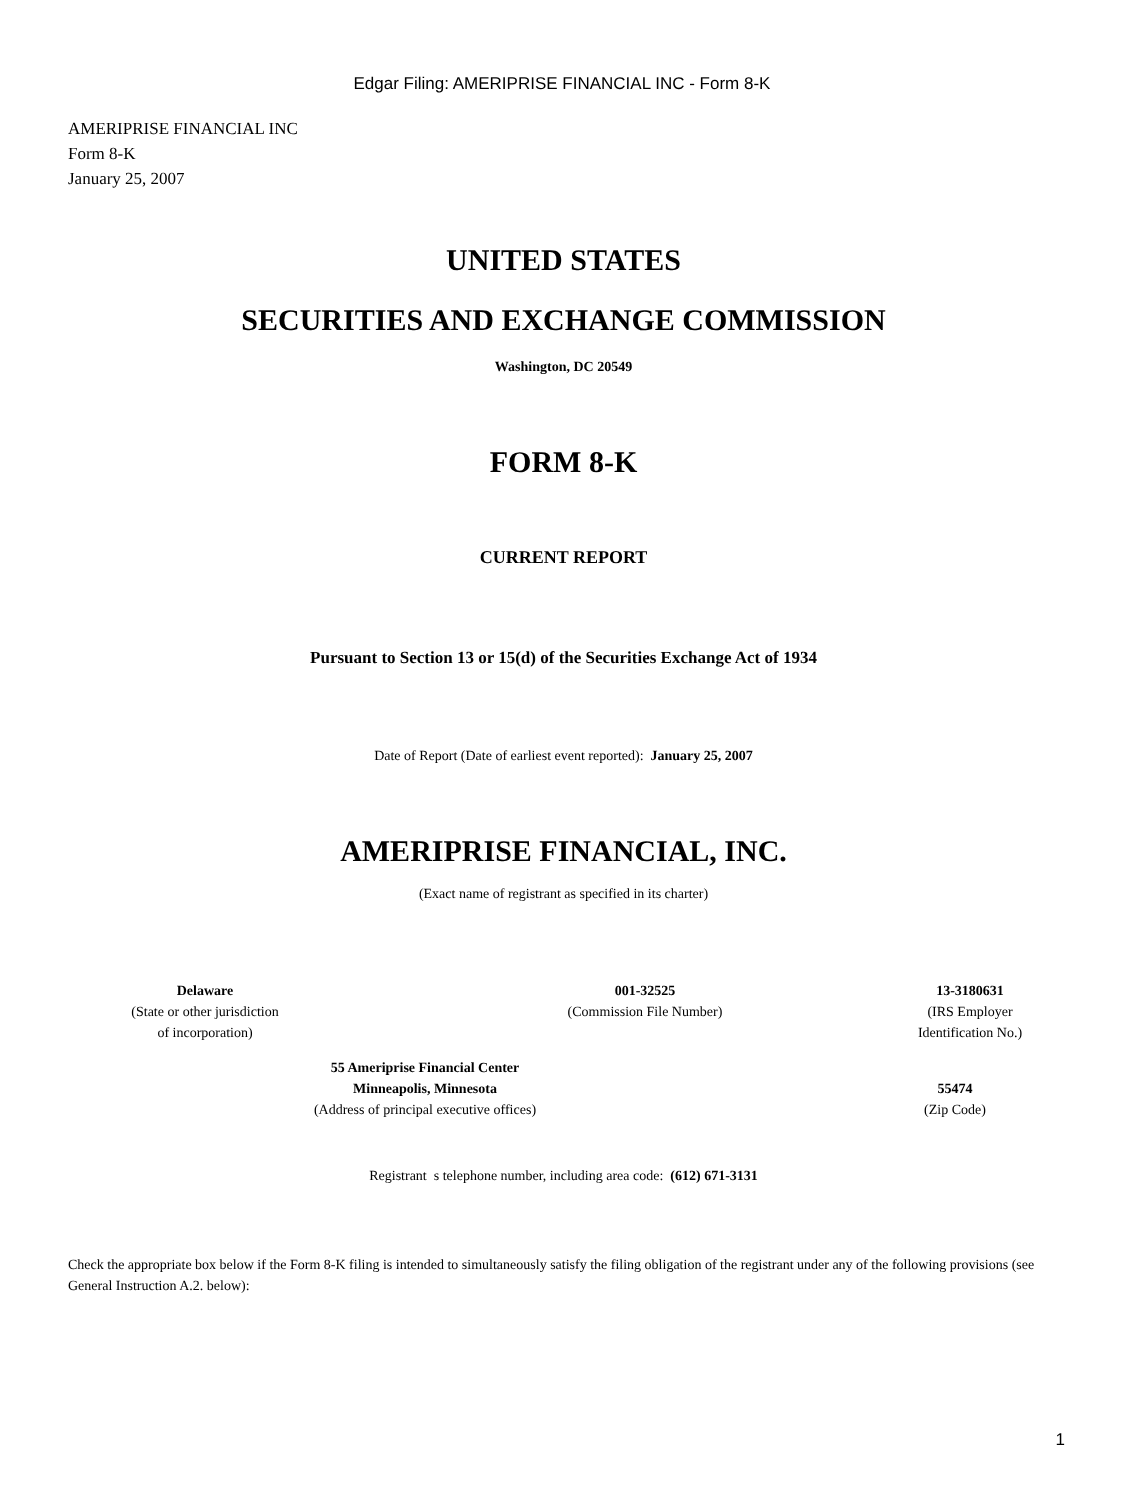Edgar Filing: AMERIPRISE FINANCIAL INC - Form 8-K
AMERIPRISE FINANCIAL INC
Form 8-K
January 25, 2007
UNITED STATES
SECURITIES AND EXCHANGE COMMISSION
Washington, DC 20549
FORM 8-K
CURRENT REPORT
Pursuant to Section 13 or 15(d) of the Securities Exchange Act of 1934
Date of Report (Date of earliest event reported): January 25, 2007
AMERIPRISE FINANCIAL, INC.
(Exact name of registrant as specified in its charter)
Delaware
(State or other jurisdiction
of incorporation)
001-32525
(Commission File Number)
13-3180631
(IRS Employer
Identification No.)
55 Ameriprise Financial Center
Minneapolis, Minnesota
(Address of principal executive offices)
55474
(Zip Code)
Registrant s telephone number, including area code: (612) 671-3131
Check the appropriate box below if the Form 8-K filing is intended to simultaneously satisfy the filing obligation of the registrant under any of the following provisions (see General Instruction A.2. below):
1